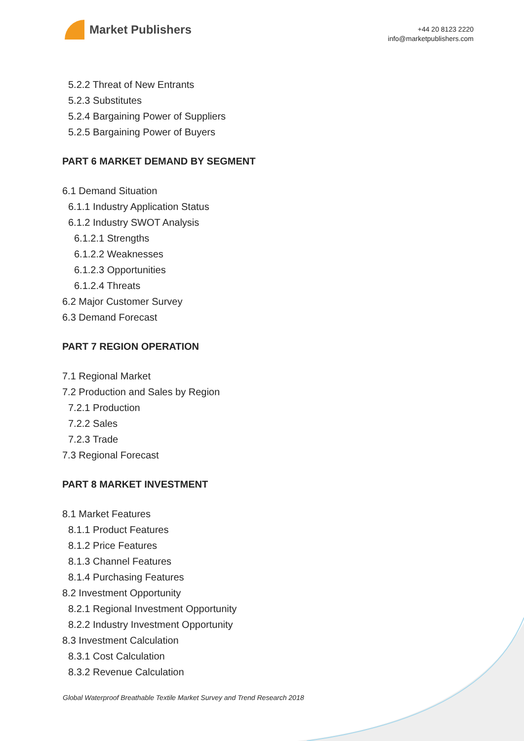Market Publishers
+44 20 8123 2220
info@marketpublishers.com
5.2.2 Threat of New Entrants
5.2.3 Substitutes
5.2.4 Bargaining Power of Suppliers
5.2.5 Bargaining Power of Buyers
PART 6 MARKET DEMAND BY SEGMENT
6.1 Demand Situation
6.1.1 Industry Application Status
6.1.2 Industry SWOT Analysis
6.1.2.1 Strengths
6.1.2.2 Weaknesses
6.1.2.3 Opportunities
6.1.2.4 Threats
6.2 Major Customer Survey
6.3 Demand Forecast
PART 7 REGION OPERATION
7.1 Regional Market
7.2 Production and Sales by Region
7.2.1 Production
7.2.2 Sales
7.2.3 Trade
7.3 Regional Forecast
PART 8 MARKET INVESTMENT
8.1 Market Features
8.1.1 Product Features
8.1.2 Price Features
8.1.3 Channel Features
8.1.4 Purchasing Features
8.2 Investment Opportunity
8.2.1 Regional Investment Opportunity
8.2.2 Industry Investment Opportunity
8.3 Investment Calculation
8.3.1 Cost Calculation
8.3.2 Revenue Calculation
Global Waterproof Breathable Textile Market Survey and Trend Research 2018